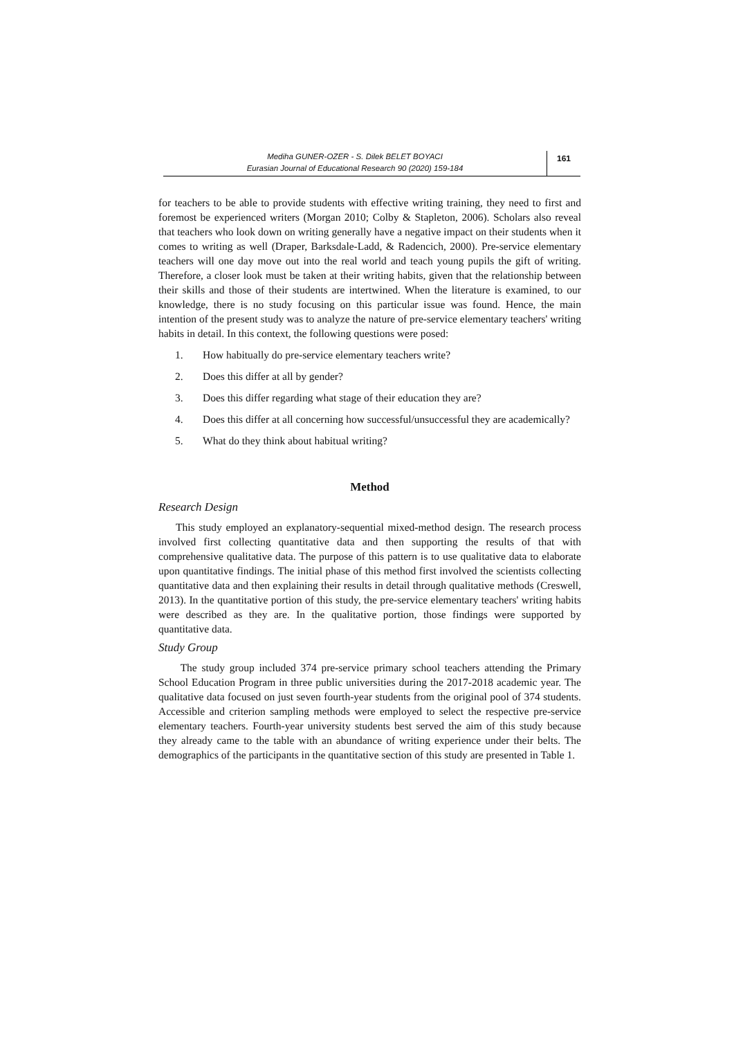Mediha GUNER-OZER - S. Dilek BELET BOYACI
Eurasian Journal of Educational Research 90 (2020) 159-184
161
for teachers to be able to provide students with effective writing training, they need to first and foremost be experienced writers (Morgan 2010; Colby & Stapleton, 2006). Scholars also reveal that teachers who look down on writing generally have a negative impact on their students when it comes to writing as well (Draper, Barksdale-Ladd, & Radencich, 2000). Pre-service elementary teachers will one day move out into the real world and teach young pupils the gift of writing. Therefore, a closer look must be taken at their writing habits, given that the relationship between their skills and those of their students are intertwined. When the literature is examined, to our knowledge, there is no study focusing on this particular issue was found. Hence, the main intention of the present study was to analyze the nature of pre-service elementary teachers' writing habits in detail. In this context, the following questions were posed:
1. How habitually do pre-service elementary teachers write?
2. Does this differ at all by gender?
3. Does this differ regarding what stage of their education they are?
4. Does this differ at all concerning how successful/unsuccessful they are academically?
5. What do they think about habitual writing?
Method
Research Design
This study employed an explanatory-sequential mixed-method design. The research process involved first collecting quantitative data and then supporting the results of that with comprehensive qualitative data. The purpose of this pattern is to use qualitative data to elaborate upon quantitative findings. The initial phase of this method first involved the scientists collecting quantitative data and then explaining their results in detail through qualitative methods (Creswell, 2013). In the quantitative portion of this study, the pre-service elementary teachers' writing habits were described as they are. In the qualitative portion, those findings were supported by quantitative data.
Study Group
The study group included 374 pre-service primary school teachers attending the Primary School Education Program in three public universities during the 2017-2018 academic year. The qualitative data focused on just seven fourth-year students from the original pool of 374 students. Accessible and criterion sampling methods were employed to select the respective pre-service elementary teachers. Fourth-year university students best served the aim of this study because they already came to the table with an abundance of writing experience under their belts. The demographics of the participants in the quantitative section of this study are presented in Table 1.